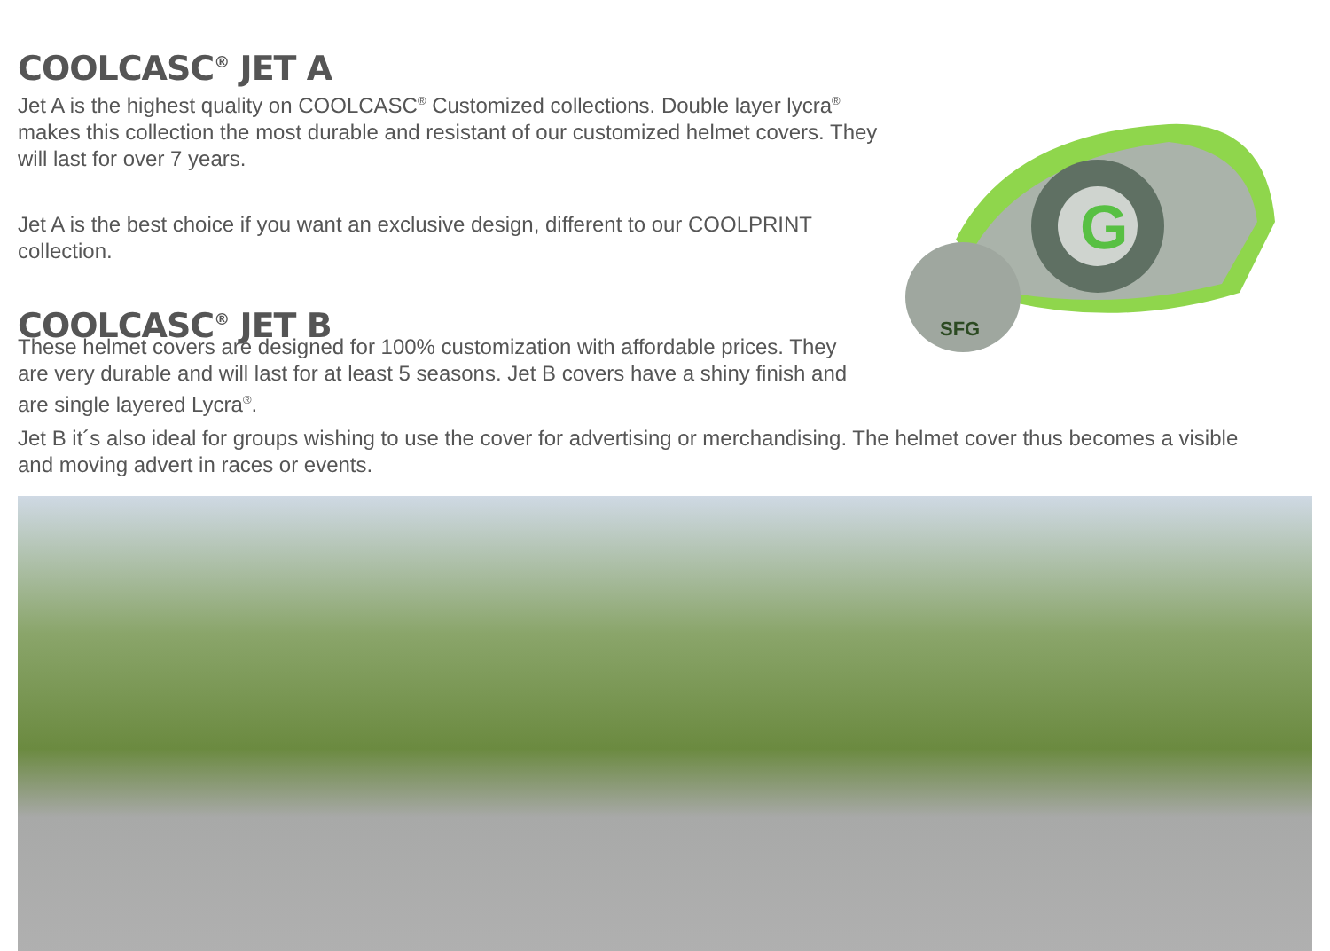G
SFG
COOLCASC<sup>®</sup> JET A
Jet A is the highest quality on COOLCASC<sup>®</sup> Customized collections. Double layer lycra<sup>®</sup> makes this collection the most durable and resistant of our customized helmet covers. They will last for over 7 years.
Jet A is the best choice if you want an exclusive design, different to our COOLPRINT collection.
COOLCASC<sup>®</sup> JET B
These helmet covers are designed for 100% customization with affordable prices. They are very durable and will last for at least 5 seasons. Jet B covers have a shiny finish and are single layered Lycra<sup>®</sup>.
Jet B it´s also ideal for groups wishing to use the cover for advertising or merchandising. The helmet cover thus becomes a visible and moving advert in races or events.